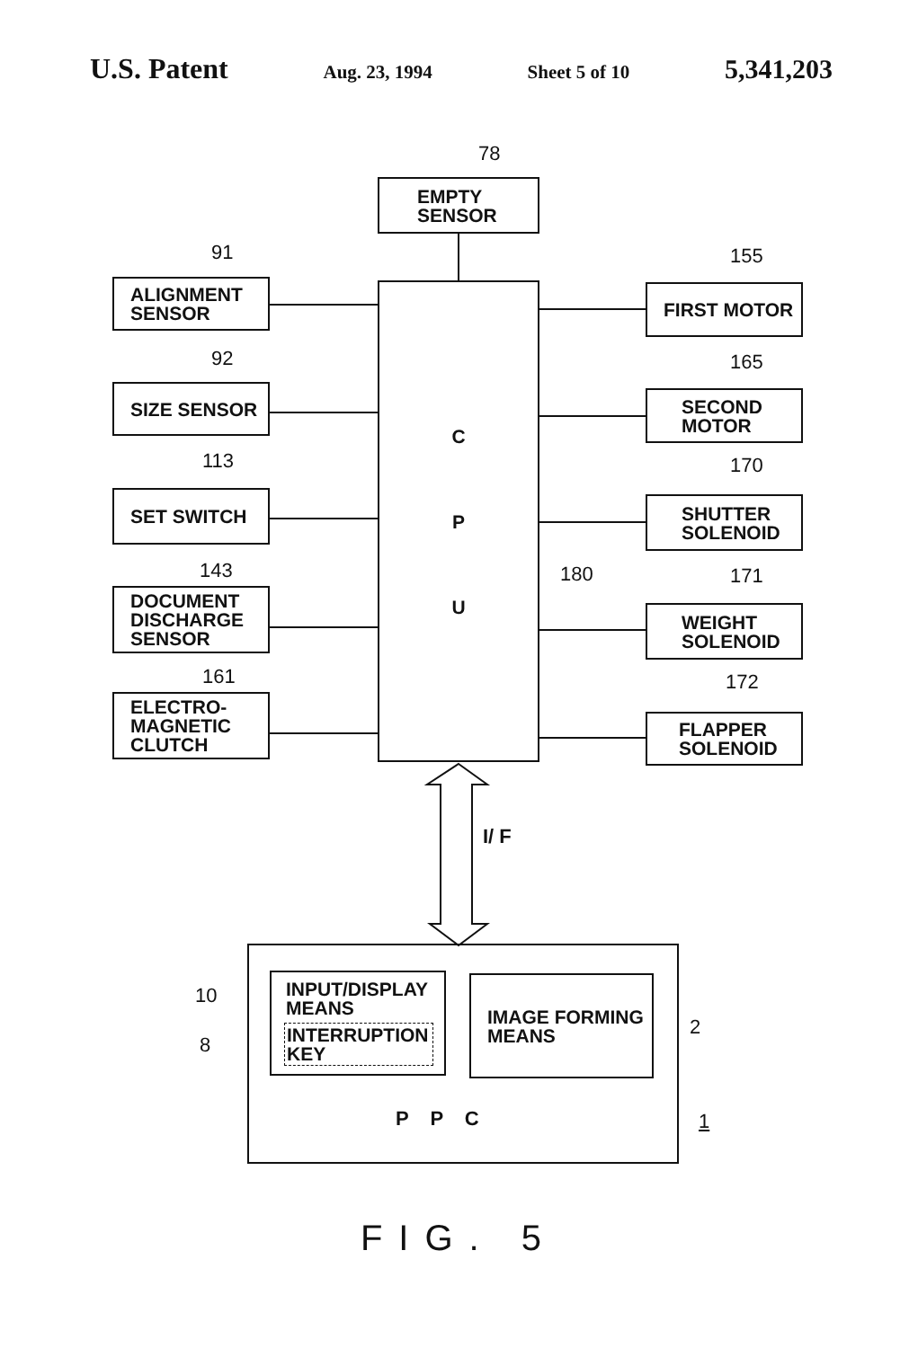U.S. Patent Aug. 23, 1994 Sheet 5 of 10 5,341,203
78
EMPTY
SENSOR
91
ALIGNMENT
SENSOR
92
SIZE SENSOR
113
SET SWITCH
143
DOCUMENT
DISCHARGE
SENSOR
161
ELECTRO-
MAGNETIC
CLUTCH
C
P
U
180
155
FIRST MOTOR
165
SECOND
MOTOR
170
SHUTTER
SOLENOID
171
WEIGHT
SOLENOID
172
FLAPPER
SOLENOID
I/ F
10
8
INPUT/DISPLAY
MEANS
INTERRUPTION
KEY
IMAGE FORMING
MEANS
2
P P C 1
FIG. 5